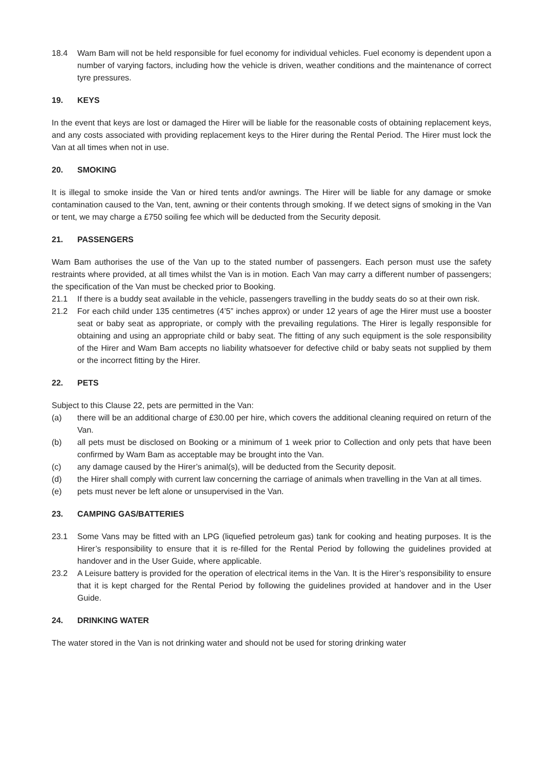18.4 Wam Bam will not be held responsible for fuel economy for individual vehicles. Fuel economy is dependent upon a number of varying factors, including how the vehicle is driven, weather conditions and the maintenance of correct tyre pressures.
19. KEYS
In the event that keys are lost or damaged the Hirer will be liable for the reasonable costs of obtaining replacement keys, and any costs associated with providing replacement keys to the Hirer during the Rental Period. The Hirer must lock the Van at all times when not in use.
20. SMOKING
It is illegal to smoke inside the Van or hired tents and/or awnings. The Hirer will be liable for any damage or smoke contamination caused to the Van, tent, awning or their contents through smoking. If we detect signs of smoking in the Van or tent, we may charge a £750 soiling fee which will be deducted from the Security deposit.
21. PASSENGERS
Wam Bam authorises the use of the Van up to the stated number of passengers. Each person must use the safety restraints where provided, at all times whilst the Van is in motion. Each Van may carry a different number of passengers; the specification of the Van must be checked prior to Booking.
21.1 If there is a buddy seat available in the vehicle, passengers travelling in the buddy seats do so at their own risk.
21.2 For each child under 135 centimetres (4’5” inches approx) or under 12 years of age the Hirer must use a booster seat or baby seat as appropriate, or comply with the prevailing regulations. The Hirer is legally responsible for obtaining and using an appropriate child or baby seat. The fitting of any such equipment is the sole responsibility of the Hirer and Wam Bam accepts no liability whatsoever for defective child or baby seats not supplied by them or the incorrect fitting by the Hirer.
22. PETS
Subject to this Clause 22, pets are permitted in the Van:
(a) there will be an additional charge of £30.00 per hire, which covers the additional cleaning required on return of the Van.
(b) all pets must be disclosed on Booking or a minimum of 1 week prior to Collection and only pets that have been confirmed by Wam Bam as acceptable may be brought into the Van.
(c) any damage caused by the Hirer’s animal(s), will be deducted from the Security deposit.
(d) the Hirer shall comply with current law concerning the carriage of animals when travelling in the Van at all times.
(e) pets must never be left alone or unsupervised in the Van.
23. CAMPING GAS/BATTERIES
23.1 Some Vans may be fitted with an LPG (liquefied petroleum gas) tank for cooking and heating purposes. It is the Hirer’s responsibility to ensure that it is re-filled for the Rental Period by following the guidelines provided at handover and in the User Guide, where applicable.
23.2 A Leisure battery is provided for the operation of electrical items in the Van. It is the Hirer’s responsibility to ensure that it is kept charged for the Rental Period by following the guidelines provided at handover and in the User Guide.
24. DRINKING WATER
The water stored in the Van is not drinking water and should not be used for storing drinking water